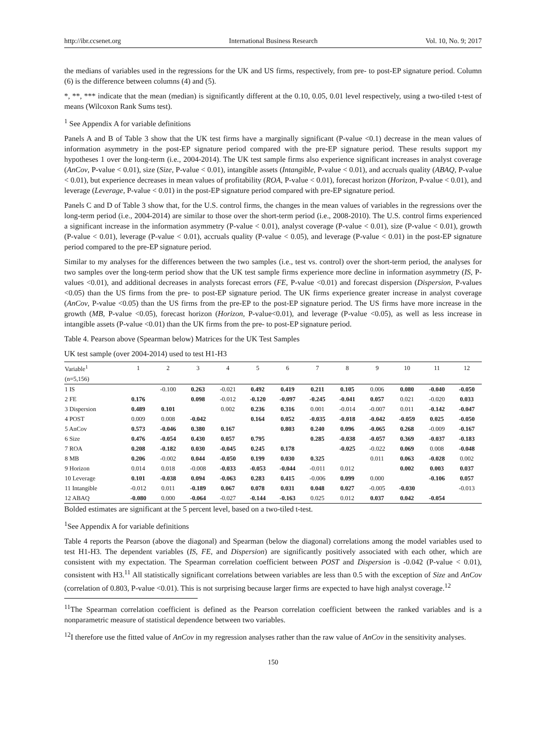http://ibr.ccsenet.org International Business Research Vol. 10, No. 9; 2017
the medians of variables used in the regressions for the UK and US firms, respectively, from pre- to post-EP signature period. Column (6) is the difference between columns (4) and (5).
*, **, *** indicate that the mean (median) is significantly different at the 0.10, 0.05, 0.01 level respectively, using a two-tiled t-test of means (Wilcoxon Rank Sums test).
<sup>1</sup> See Appendix A for variable definitions
Panels A and B of Table 3 show that the UK test firms have a marginally significant (P-value <0.1) decrease in the mean values of information asymmetry in the post-EP signature period compared with the pre-EP signature period. These results support my hypotheses 1 over the long-term (i.e., 2004-2014). The UK test sample firms also experience significant increases in analyst coverage (AnCov, P-value < 0.01), size (Size, P-value < 0.01), intangible assets (Intangible, P-value < 0.01), and accruals quality (ABAQ, P-value < 0.01), but experience decreases in mean values of profitability (ROA, P-value < 0.01), forecast horizon (Horizon, P-value < 0.01), and leverage (Leverage, P-value < 0.01) in the post-EP signature period compared with pre-EP signature period.
Panels C and D of Table 3 show that, for the U.S. control firms, the changes in the mean values of variables in the regressions over the long-term period (i.e., 2004-2014) are similar to those over the short-term period (i.e., 2008-2010). The U.S. control firms experienced a significant increase in the information asymmetry (P-value < 0.01), analyst coverage (P-value < 0.01), size (P-value < 0.01), growth (P-value < 0.01), leverage (P-value < 0.01), accruals quality (P-value < 0.05), and leverage (P-value < 0.01) in the post-EP signature period compared to the pre-EP signature period.
Similar to my analyses for the differences between the two samples (i.e., test vs. control) over the short-term period, the analyses for two samples over the long-term period show that the UK test sample firms experience more decline in information asymmetry (IS, P-values <0.01), and additional decreases in analysts forecast errors (FE, P-value <0.01) and forecast dispersion (Dispersion, P-values <0.05) than the US firms from the pre- to post-EP signature period. The UK firms experience greater increase in analyst coverage (AnCov, P-value <0.05) than the US firms from the pre-EP to the post-EP signature period. The US firms have more increase in the growth (MB, P-value <0.05), forecast horizon (Horizon, P-value<0.01), and leverage (P-value <0.05), as well as less increase in intangible assets (P-value <0.01) than the UK firms from the pre- to post-EP signature period.
Table 4. Pearson above (Spearman below) Matrices for the UK Test Samples
UK test sample (over 2004-2014) used to test H1-H3
| Variable<sup>1</sup> | 1 | 2 | 3 | 4 | 5 | 6 | 7 | 8 | 9 | 10 | 11 | 12 |
| --- | --- | --- | --- | --- | --- | --- | --- | --- | --- | --- | --- | --- |
| (n=5,156) | | | | | | | | | | | | |
| 1 IS | | -0.100 | 0.263 | -0.021 | 0.492 | 0.419 | 0.211 | 0.105 | 0.006 | 0.080 | -0.040 | -0.050 |
| 2 FE | 0.176 | | 0.098 | -0.012 | -0.120 | -0.097 | -0.245 | -0.041 | 0.057 | 0.021 | -0.020 | 0.033 |
| 3 Dispersion | 0.489 | 0.101 | | 0.002 | 0.236 | 0.316 | 0.001 | -0.014 | -0.007 | 0.011 | -0.142 | -0.047 |
| 4 POST | 0.009 | 0.008 | -0.042 | | 0.164 | 0.052 | -0.035 | -0.018 | -0.042 | -0.059 | 0.025 | -0.050 |
| 5 AnCov | 0.573 | -0.046 | 0.380 | 0.167 | | 0.803 | 0.240 | 0.096 | -0.065 | 0.268 | -0.009 | -0.167 |
| 6 Size | 0.476 | -0.054 | 0.430 | 0.057 | 0.795 | | 0.285 | -0.038 | -0.057 | 0.369 | -0.037 | -0.183 |
| 7 ROA | 0.208 | -0.182 | 0.030 | -0.045 | 0.245 | 0.178 | | -0.025 | -0.022 | 0.069 | 0.008 | -0.048 |
| 8 MB | 0.206 | -0.002 | 0.044 | -0.050 | 0.199 | 0.030 | 0.325 | | 0.011 | 0.063 | -0.028 | 0.002 |
| 9 Horizon | 0.014 | 0.018 | -0.008 | -0.033 | -0.053 | -0.044 | -0.011 | 0.012 | | 0.002 | 0.003 | 0.037 |
| 10 Leverage | 0.101 | -0.038 | 0.094 | -0.063 | 0.283 | 0.415 | -0.006 | 0.099 | 0.000 | | -0.106 | 0.057 |
| 11 Intangible | -0.012 | 0.011 | -0.189 | 0.067 | 0.078 | 0.031 | 0.048 | 0.027 | -0.005 | -0.030 | | -0.013 |
| 12 ABAQ | -0.080 | 0.000 | -0.064 | -0.027 | -0.144 | -0.163 | 0.025 | 0.012 | 0.037 | 0.042 | -0.054 | |
Bolded estimates are significant at the 5 percent level, based on a two-tiled t-test.
<sup>1</sup> See Appendix A for variable definitions
Table 4 reports the Pearson (above the diagonal) and Spearman (below the diagonal) correlations among the model variables used to test H1-H3. The dependent variables (IS, FE, and Dispersion) are significantly positively associated with each other, which are consistent with my expectation. The Spearman correlation coefficient between POST and Dispersion is -0.042 (P-value < 0.01), consistent with H3.<sup>11</sup> All statistically significant correlations between variables are less than 0.5 with the exception of Size and AnCov (correlation of 0.803, P-value <0.01). This is not surprising because larger firms are expected to have high analyst coverage.<sup>12</sup>
<sup>11</sup> The Spearman correlation coefficient is defined as the Pearson correlation coefficient between the ranked variables and is a nonparametric measure of statistical dependence between two variables.
<sup>12</sup> I therefore use the fitted value of AnCov in my regression analyses rather than the raw value of AnCov in the sensitivity analyses.
150